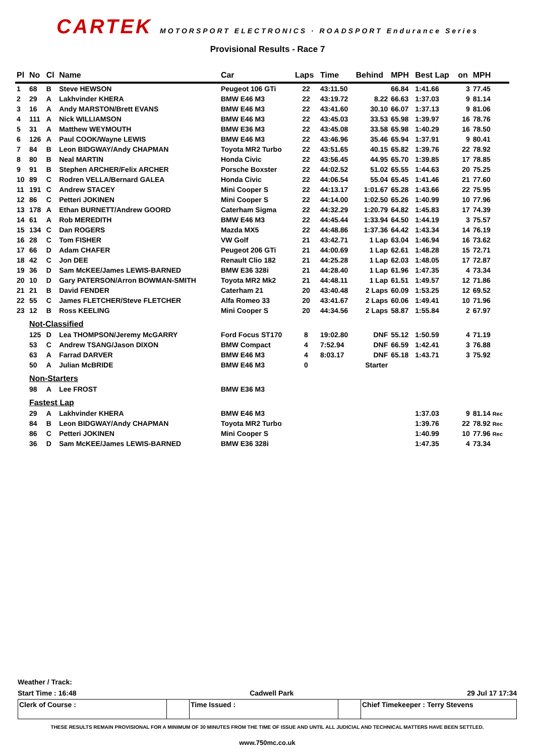CARTEK MOTORSPORT ELECTRONICS · ROADSPORT Endurance Series
Provisional Results - Race 7
| Pl | No | Cl | Name | Car | Laps | Time | Behind | MPH | Best Lap | on | MPH |
| --- | --- | --- | --- | --- | --- | --- | --- | --- | --- | --- | --- |
| 1 | 68 | B | Steve HEWSON | Peugeot 106 GTi | 22 | 43:11.50 | | 66.84 | 1:41.66 | 3 | 77.45 |
| 2 | 29 | A | Lakhvinder KHERA | BMW E46 M3 | 22 | 43:19.72 | 8.22 | 66.63 | 1:37.03 | 9 | 81.14 |
| 3 | 16 | A | Andy MARSTON/Brett EVANS | BMW E46 M3 | 22 | 43:41.60 | 30.10 | 66.07 | 1:37.13 | 9 | 81.06 |
| 4 | 111 | A | Nick WILLIAMSON | BMW E46 M3 | 22 | 43:45.03 | 33.53 | 65.98 | 1:39.97 | 16 | 78.76 |
| 5 | 31 | A | Matthew WEYMOUTH | BMW E36 M3 | 22 | 43:45.08 | 33.58 | 65.98 | 1:40.29 | 16 | 78.50 |
| 6 | 126 | A | Paul COOK/Wayne LEWIS | BMW E46 M3 | 22 | 43:46.96 | 35.46 | 65.94 | 1:37.91 | 9 | 80.41 |
| 7 | 84 | B | Leon BIDGWAY/Andy CHAPMAN | Toyota MR2 Turbo | 22 | 43:51.65 | 40.15 | 65.82 | 1:39.76 | 22 | 78.92 |
| 8 | 80 | B | Neal MARTIN | Honda Civic | 22 | 43:56.45 | 44.95 | 65.70 | 1:39.85 | 17 | 78.85 |
| 9 | 91 | B | Stephen ARCHER/Felix ARCHER | Porsche Boxster | 22 | 44:02.52 | 51.02 | 65.55 | 1:44.63 | 20 | 75.25 |
| 10 | 89 | C | Rodren VELLA/Bernard GALEA | Honda Civic | 22 | 44:06.54 | 55.04 | 65.45 | 1:41.46 | 21 | 77.60 |
| 11 | 191 | C | Andrew STACEY | Mini Cooper S | 22 | 44:13.17 | 1:01.67 | 65.28 | 1:43.66 | 22 | 75.95 |
| 12 | 86 | C | Petteri JOKINEN | Mini Cooper S | 22 | 44:14.00 | 1:02.50 | 65.26 | 1:40.99 | 10 | 77.96 |
| 13 | 178 | A | Ethan BURNETT/Andrew GOORD | Caterham Sigma | 22 | 44:32.29 | 1:20.79 | 64.82 | 1:45.83 | 17 | 74.39 |
| 14 | 61 | A | Rob MEREDITH | BMW E46 M3 | 22 | 44:45.44 | 1:33.94 | 64.50 | 1:44.19 | 3 | 75.57 |
| 15 | 134 | C | Dan ROGERS | Mazda MX5 | 22 | 44:48.86 | 1:37.36 | 64.42 | 1:43.34 | 14 | 76.19 |
| 16 | 28 | C | Tom FISHER | VW Golf | 21 | 43:42.71 | 1 Lap | 63.04 | 1:46.94 | 16 | 73.62 |
| 17 | 66 | D | Adam CHAFER | Peugeot 206 GTi | 21 | 44:00.69 | 1 Lap | 62.61 | 1:48.28 | 15 | 72.71 |
| 18 | 42 | C | Jon DEE | Renault Clio 182 | 21 | 44:25.28 | 1 Lap | 62.03 | 1:48.05 | 17 | 72.87 |
| 19 | 36 | D | Sam McKEE/James LEWIS-BARNED | BMW E36 328i | 21 | 44:28.40 | 1 Lap | 61.96 | 1:47.35 | 4 | 73.34 |
| 20 | 10 | D | Gary PATERSON/Arron BOWMAN-SMITH | Toyota MR2 Mk2 | 21 | 44:48.11 | 1 Lap | 61.51 | 1:49.57 | 12 | 71.86 |
| 21 | 21 | B | David FENDER | Caterham 21 | 20 | 43:40.48 | 2 Laps | 60.09 | 1:53.25 | 12 | 69.52 |
| 22 | 55 | C | James FLETCHER/Steve FLETCHER | Alfa Romeo 33 | 20 | 43:41.67 | 2 Laps | 60.06 | 1:49.41 | 10 | 71.96 |
| 23 | 12 | B | Ross KEELING | Mini Cooper S | 20 | 44:34.56 | 2 Laps | 58.87 | 1:55.84 | 2 | 67.97 |
| | Not-Classified | | | | | | | | | | |
| | 125 | D | Lea THOMPSON/Jeremy McGARRY | Ford Focus ST170 | 8 | 19:02.80 | DNF | 55.12 | 1:50.59 | 4 | 71.19 |
| | 53 | C | Andrew TSANG/Jason DIXON | BMW Compact | 4 | 7:52.94 | DNF | 66.59 | 1:42.41 | 3 | 76.88 |
| | 63 | A | Farrad DARVER | BMW E46 M3 | 4 | 8:03.17 | DNF | 65.18 | 1:43.71 | 3 | 75.92 |
| | 50 | A | Julian McBRIDE | BMW E46 M3 | 0 | | Starter | | | | |
| | Non-Starters | | | | | | | | | | |
| | 98 | A | Lee FROST | BMW E36 M3 | | | | | | | |
| | Fastest Lap | | | | | | | | | | |
| | 29 | A | Lakhvinder KHERA | BMW E46 M3 | | | | | 1:37.03 | 9 | 81.14 Rec |
| | 84 | B | Leon BIDGWAY/Andy CHAPMAN | Toyota MR2 Turbo | | | | | 1:39.76 | 22 | 78.92 Rec |
| | 86 | C | Petteri JOKINEN | Mini Cooper S | | | | | 1:40.99 | 10 | 77.96 Rec |
| | 36 | D | Sam McKEE/James LEWIS-BARNED | BMW E36 328i | | | | | 1:47.35 | 4 | 73.34 |
Weather / Track:
Start Time : 16:48 Cadwell Park 29 Jul 17 17:34
Clerk of Course : Time Issued : Chief Timekeeper : Terry Stevens
THESE RESULTS REMAIN PROVISIONAL FOR A MINIMUM OF 30 MINUTES FROM THE TIME OF ISSUE AND UNTIL ALL JUDICIAL AND TECHNICAL MATTERS HAVE BEEN SETTLED.
www.750mc.co.uk